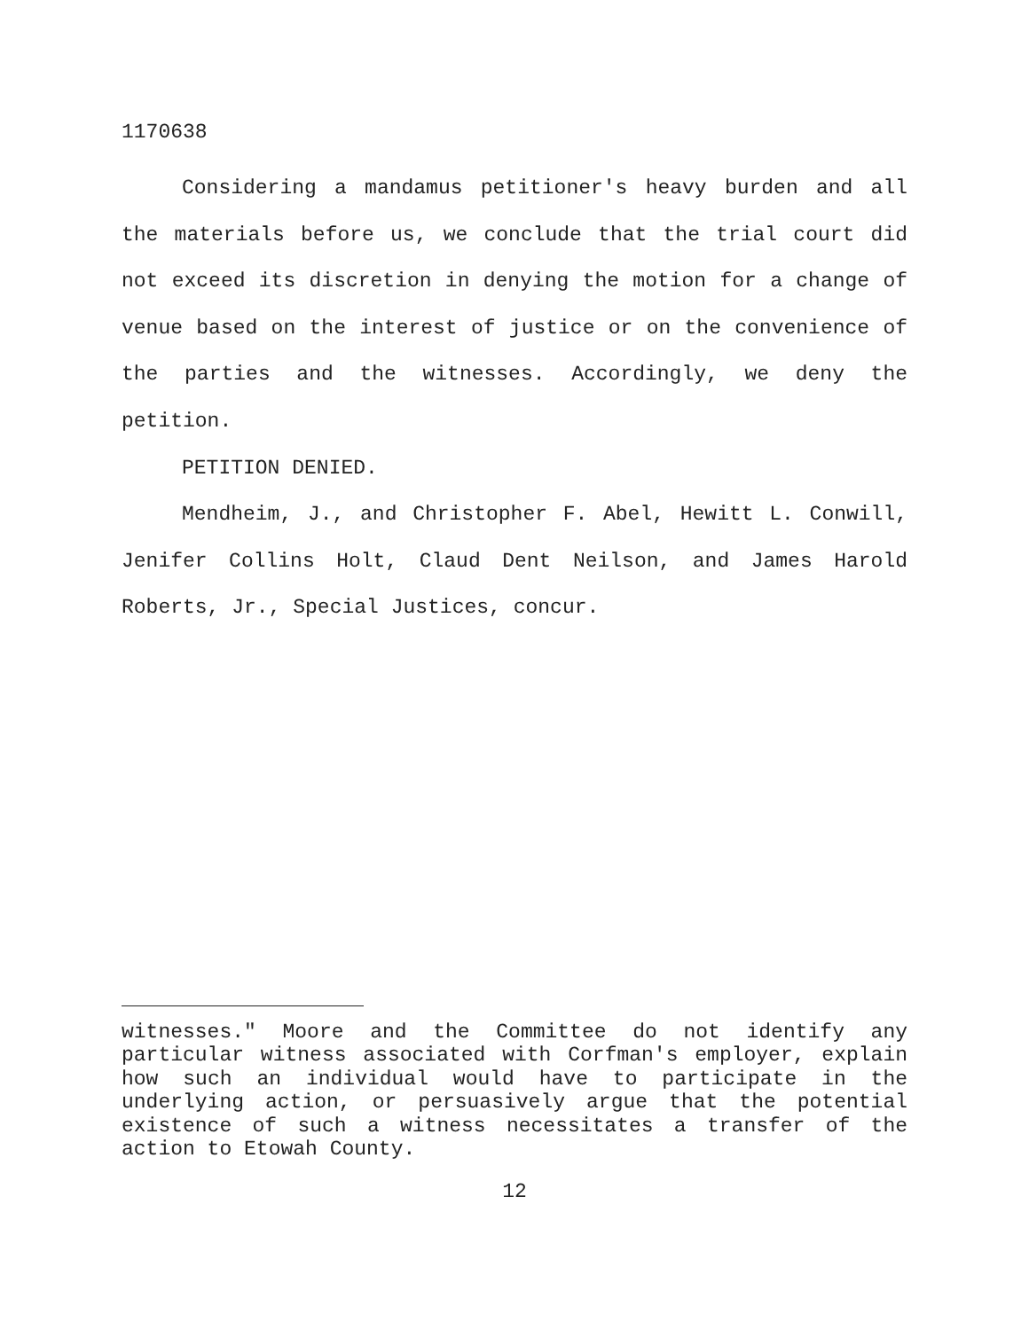1170638
Considering a mandamus petitioner's heavy burden and all the materials before us, we conclude that the trial court did not exceed its discretion in denying the motion for a change of venue based on the interest of justice or on the convenience of the parties and the witnesses. Accordingly, we deny the petition.
PETITION DENIED.
Mendheim, J., and Christopher F. Abel, Hewitt L. Conwill, Jenifer Collins Holt, Claud Dent Neilson, and James Harold Roberts, Jr., Special Justices, concur.
witnesses." Moore and the Committee do not identify any particular witness associated with Corfman's employer, explain how such an individual would have to participate in the underlying action, or persuasively argue that the potential existence of such a witness necessitates a transfer of the action to Etowah County.
12